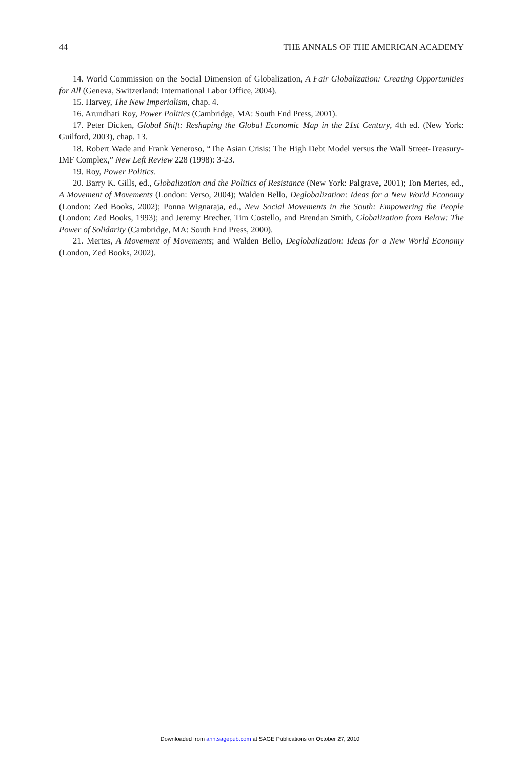44 THE ANNALS OF THE AMERICAN ACADEMY
14. World Commission on the Social Dimension of Globalization, A Fair Globalization: Creating Opportunities for All (Geneva, Switzerland: International Labor Office, 2004).
15. Harvey, The New Imperialism, chap. 4.
16. Arundhati Roy, Power Politics (Cambridge, MA: South End Press, 2001).
17. Peter Dicken, Global Shift: Reshaping the Global Economic Map in the 21st Century, 4th ed. (New York: Guilford, 2003), chap. 13.
18. Robert Wade and Frank Veneroso, “The Asian Crisis: The High Debt Model versus the Wall Street-Treasury-IMF Complex,” New Left Review 228 (1998): 3-23.
19. Roy, Power Politics.
20. Barry K. Gills, ed., Globalization and the Politics of Resistance (New York: Palgrave, 2001); Ton Mertes, ed., A Movement of Movements (London: Verso, 2004); Walden Bello, Deglobalization: Ideas for a New World Economy (London: Zed Books, 2002); Ponna Wignaraja, ed., New Social Movements in the South: Empowering the People (London: Zed Books, 1993); and Jeremy Brecher, Tim Costello, and Brendan Smith, Globalization from Below: The Power of Solidarity (Cambridge, MA: South End Press, 2000).
21. Mertes, A Movement of Movements; and Walden Bello, Deglobalization: Ideas for a New World Economy (London, Zed Books, 2002).
Downloaded from ann.sagepub.com at SAGE Publications on October 27, 2010